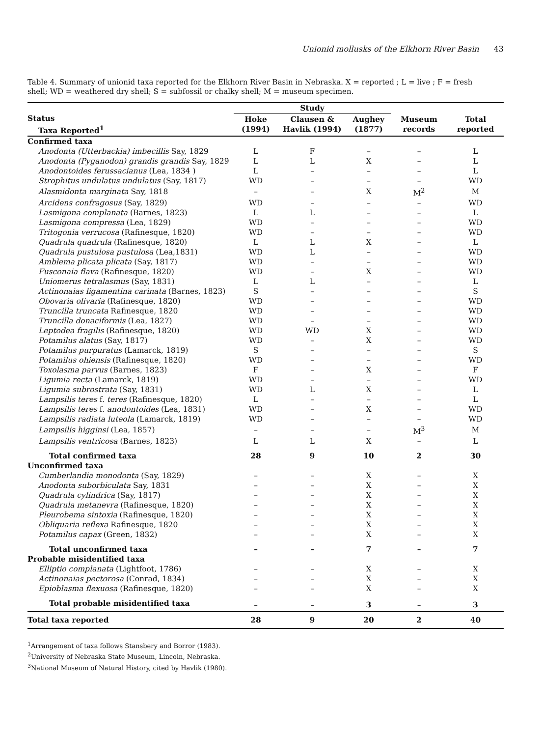Unionid mollusks of the Elkhorn River Basin 43
Table 4. Summary of unionid taxa reported for the Elkhorn River Basin in Nebraska. X = reported ; L = live ; F = fresh shell; WD = weathered dry shell; S = subfossil or chalky shell; M = museum specimen.
| | Study | | | | |
| --- | --- | --- | --- | --- | --- |
| Status Taxa Reported<sup>1</sup> | Hoke (1994) | Clausen & Havlik (1994) | Aughey (1877) | Museum records | Total reported |
| Confirmed taxa | | | | | |
| Anodonta (Utterbackia) imbecillis Say, 1829 | L | F | – | – | L |
| Anodonta (Pyganodon) grandis grandis Say, 1829 | L | L | X | – | L |
| Anodontoides ferussacianus (Lea, 1834 ) | L | – | – | – | L |
| Strophitus undulatus undulatus (Say, 1817) | WD | – | – | – | WD |
| Alasmidonta marginata Say, 1818 | – | – | X | M<sup>2</sup> | M |
| Arcidens confragosus (Say, 1829) | WD | – | – | – | WD |
| Lasmigona complanata (Barnes, 1823) | L | L | – | – | L |
| Lasmigona compressa (Lea, 1829) | WD | – | – | – | WD |
| Tritogonia verrucosa (Rafinesque, 1820) | WD | – | – | – | WD |
| Quadrula quadrula (Rafinesque, 1820) | L | L | X | – | L |
| Quadrula pustulosa pustulosa (Lea,1831) | WD | L | – | – | WD |
| Amblema plicata plicata (Say, 1817) | WD | – | – | – | WD |
| Fusconaia flava (Rafinesque, 1820) | WD | – | X | – | WD |
| Uniomerus tetralasmus (Say, 1831) | L | L | – | – | L |
| Actinonaias ligamentina carinata (Barnes, 1823) | S | – | – | – | S |
| Obovaria olivaria (Rafinesque, 1820) | WD | – | – | – | WD |
| Truncilla truncata Rafinesque, 1820 | WD | – | – | – | WD |
| Truncilla donaciformis (Lea, 1827) | WD | – | – | – | WD |
| Leptodea fragilis (Rafinesque, 1820) | WD | WD | X | – | WD |
| Potamilus alatus (Say, 1817) | WD | – | X | – | WD |
| Potamilus purpuratus (Lamarck, 1819) | S | – | – | – | S |
| Potamilus ohiensis (Rafinesque, 1820) | WD | – | – | – | WD |
| Toxolasma parvus (Barnes, 1823) | F | – | X | – | F |
| Ligumia recta (Lamarck, 1819) | WD | – | – | – | WD |
| Ligumia subrostrata (Say, 1831) | WD | L | X | – | L |
| Lampsilis teres f. teres (Rafinesque, 1820) | L | – | – | – | L |
| Lampsilis teres f. anodontoides (Lea, 1831) | WD | – | X | – | WD |
| Lampsilis radiata luteola (Lamarck, 1819) | WD | – | – | – | WD |
| Lampsilis higginsi (Lea, 1857) | – | – | – | M<sup>3</sup> | M |
| Lampsilis ventricosa (Barnes, 1823) | L | L | X | – | L |
| Total confirmed taxa | 28 | 9 | 10 | 2 | 30 |
| Unconfirmed taxa | | | | | |
| Cumberlandia monodonta (Say, 1829) | – | – | X | – | X |
| Anodonta suborbiculata Say, 1831 | – | – | X | – | X |
| Quadrula cylindrica (Say, 1817) | – | – | X | – | X |
| Quadrula metanevra (Rafinesque, 1820) | – | – | X | – | X |
| Pleurobema sintoxia (Rafinesque, 1820) | – | – | X | – | X |
| Obliquaria reflexa Rafinesque, 1820 | – | – | X | – | X |
| Potamilus capax (Green, 1832) | – | – | X | – | X |
| Total unconfirmed taxa | – | – | 7 | – | 7 |
| Probable misidentified taxa | | | | | |
| Elliptio complanata (Lightfoot, 1786) | – | – | X | – | X |
| Actinonaias pectorosa (Conrad, 1834) | – | – | X | – | X |
| Epioblasma flexuosa (Rafinesque, 1820) | – | – | X | – | X |
| Total probable misidentified taxa | – | – | 3 | – | 3 |
| Total taxa reported | 28 | 9 | 20 | 2 | 40 |
<sup>1</sup> Arrangement of taxa follows Stansbery and Borror (1983).
<sup>2</sup> University of Nebraska State Museum, Lincoln, Nebraska.
<sup>3</sup> National Museum of Natural History, cited by Havlik (1980).